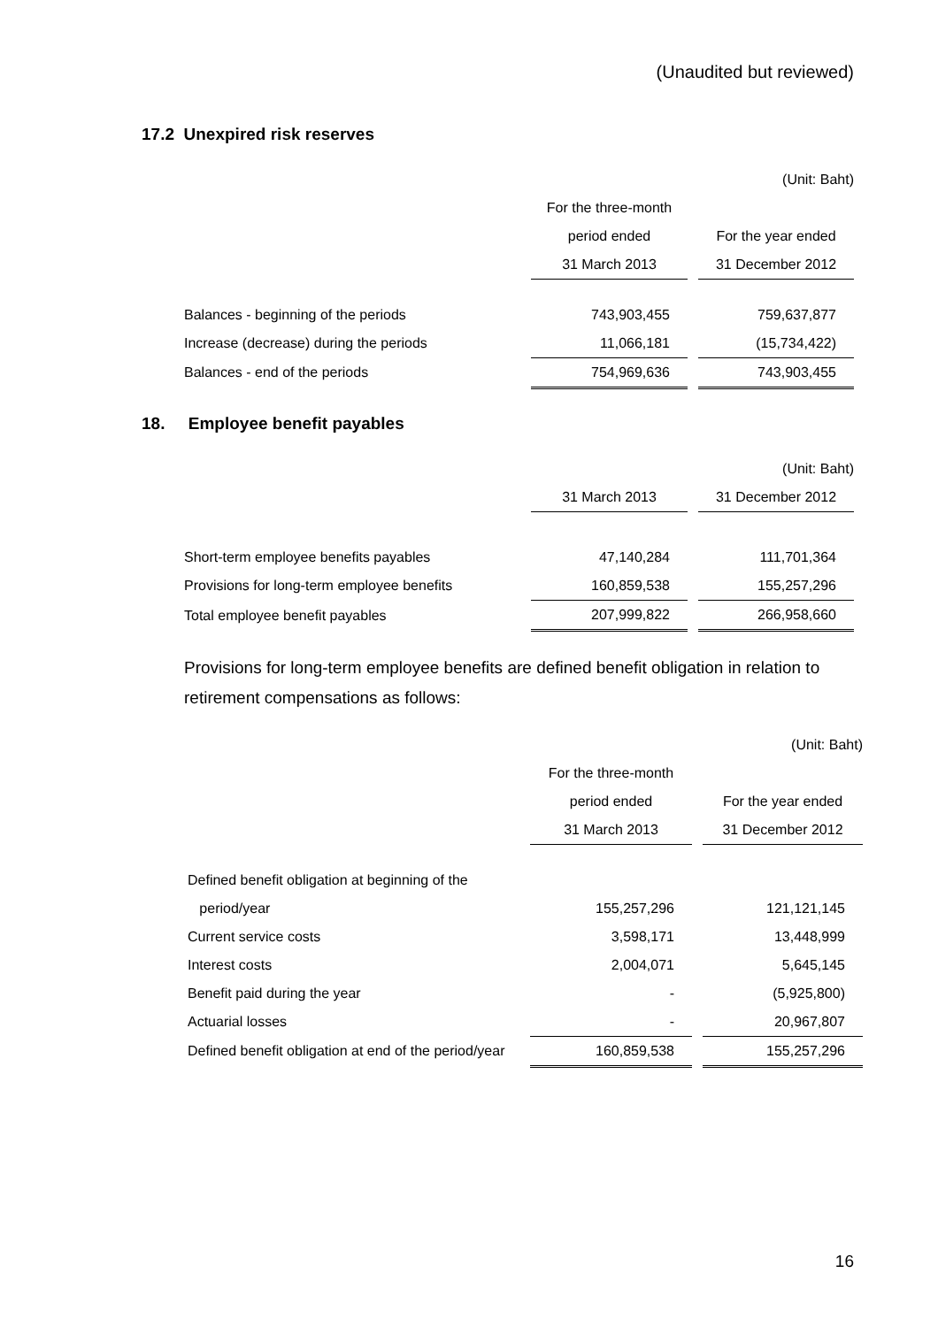(Unaudited but reviewed)
17.2 Unexpired risk reserves
| | | | (Unit: Baht) |
| | For the three-month | | |
| | period ended | | For the year ended |
| | 31 March 2013 | | 31 December 2012 |
| Balances - beginning of the periods | 743,903,455 | | 759,637,877 |
| Increase (decrease) during the periods | 11,066,181 | | (15,734,422) |
| Balances - end of the periods | 754,969,636 | | 743,903,455 |
18. Employee benefit payables
| | | | (Unit: Baht) |
| | 31 March 2013 | | 31 December 2012 |
| Short-term employee benefits payables | 47,140,284 | | 111,701,364 |
| Provisions for long-term employee benefits | 160,859,538 | | 155,257,296 |
| Total employee benefit payables | 207,999,822 | | 266,958,660 |
Provisions for long-term employee benefits are defined benefit obligation in relation to retirement compensations as follows:
| | | | (Unit: Baht) |
| | For the three-month | | |
| | period ended | | For the year ended |
| | 31 March 2013 | | 31 December 2012 |
| Defined benefit obligation at beginning of the | | | |
| period/year | 155,257,296 | | 121,121,145 |
| Current service costs | 3,598,171 | | 13,448,999 |
| Interest costs | 2,004,071 | | 5,645,145 |
| Benefit paid during the year | - | | (5,925,800) |
| Actuarial losses | - | | 20,967,807 |
| Defined benefit obligation at end of the period/year | 160,859,538 | | 155,257,296 |
16